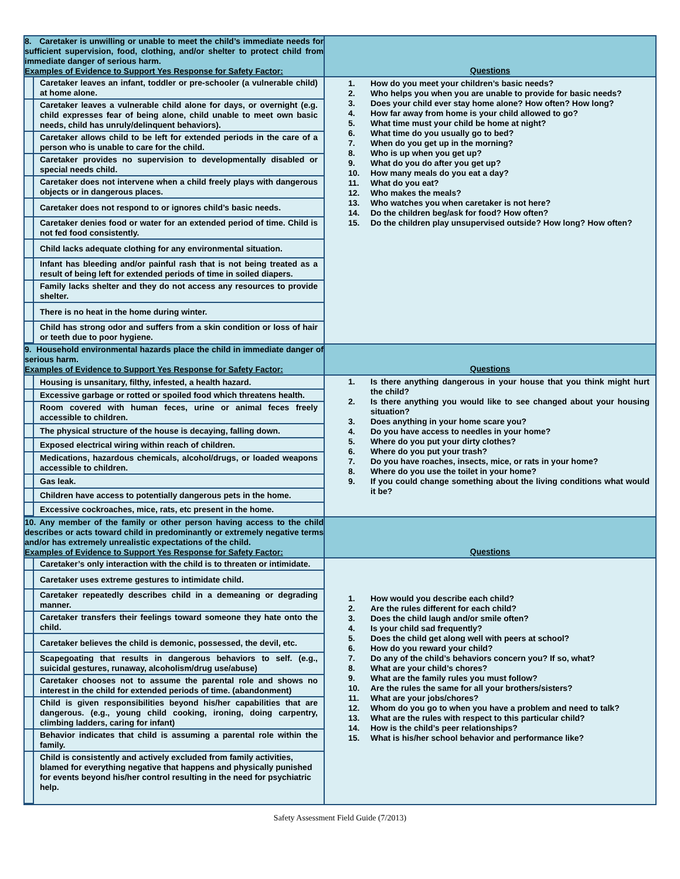| 8. Caretaker is unwilling or unable to meet the child’s immediate needs for sufficient supervision, food, clothing, and/or shelter to protect child from immediate danger of serious harm. Examples of Evidence to Support Yes Response for Safety Factor: | Questions |
| / / Caretaker leaves an infant, toddler or pre-schooler (a vulnerable child) at home alone. / / / Caretaker leaves a vulnerable child alone for days, or overnight (e.g. child expresses fear of being alone, child unable to meet own basic needs, child has unruly/delinquent behaviors). / / / Caretaker allows child to be left for extended periods in the care of a person who is unable to care for the child. / / / Caretaker provides no supervision to developmentally disabled or special needs child. / / / Caretaker does not intervene when a child freely plays with dangerous objects or in dangerous places. / / / Caretaker does not respond to or ignores child’s basic needs. / / / Caretaker denies food or water for an extended period of time. Child is not fed food consistently. / / / Child lacks adequate clothing for any environmental situation. / / / Infant has bleeding and/or painful rash that is not being treated as a result of being left for extended periods of time in soiled diapers. / / / Family lacks shelter and they do not access any resources to provide shelter. / / / There is no heat in the home during winter. / / / Child has strong odor and suffers from a skin condition or loss of hair or teeth due to poor hygiene. / | 1. How do you meet your children’s basic needs? 2. Who helps you when you are unable to provide for basic needs? 3. Does your child ever stay home alone? How often? How long? 4. How far away from home is your child allowed to go? 5. What time must your child be home at night? 6. What time do you usually go to bed? 7. When do you get up in the morning? 8. Who is up when you get up? 9. What do you do after you get up? 10. How many meals do you eat a day? 11. What do you eat? 12. Who makes the meals? 13. Who watches you when caretaker is not here? 14. Do the children beg/ask for food? How often? 15. Do the children play unsupervised outside? How long? How often? |
| 9. Household environmental hazards place the child in immediate danger of serious harm. Examples of Evidence to Support Yes Response for Safety Factor: | Questions |
| / / Housing is unsanitary, filthy, infested, a health hazard. / / / Excessive garbage or rotted or spoiled food which threatens health. / / / Room covered with human feces, urine or animal feces freely accessible to children. / / / The physical structure of the house is decaying, falling down. / / / Exposed electrical wiring within reach of children. / / / Medications, hazardous chemicals, alcohol/drugs, or loaded weapons accessible to children. / / / Gas leak. / / / Children have access to potentially dangerous pets in the home. / / / Excessive cockroaches, mice, rats, etc present in the home. / | 1. Is there anything dangerous in your house that you think might hurt the child? 2. Is there anything you would like to see changed about your housing situation? 3. Does anything in your home scare you? 4. Do you have access to needles in your home? 5. Where do you put your dirty clothes? 6. Where do you put your trash? 7. Do you have roaches, insects, mice, or rats in your home? 8. Where do you use the toilet in your home? 9. If you could change something about the living conditions what would it be? |
| 10. Any member of the family or other person having access to the child describes or acts toward child in predominantly or extremely negative terms and/or has extremely unrealistic expectations of the child. Examples of Evidence to Support Yes Response for Safety Factor: | Questions |
| / / Caretaker’s only interaction with the child is to threaten or intimidate. / / / Caretaker uses extreme gestures to intimidate child. / / / Caretaker repeatedly describes child in a demeaning or degrading manner. / / / Caretaker transfers their feelings toward someone they hate onto the child. / / / Caretaker believes the child is demonic, possessed, the devil, etc. / / / Scapegoating that results in dangerous behaviors to self. (e.g., suicidal gestures, runaway, alcoholism/drug use/abuse) / / / Caretaker chooses not to assume the parental role and shows no interest in the child for extended periods of time. (abandonment) / / / Child is given responsibilities beyond his/her capabilities that are dangerous. (e.g., young child cooking, ironing, doing carpentry, climbing ladders, caring for infant) / / / Behavior indicates that child is assuming a parental role within the family. / / / Child is consistently and actively excluded from family activities, blamed for everything negative that happens and physically punished for events beyond his/her control resulting in the need for psychiatric help. / | 1. How would you describe each child? 2. Are the rules different for each child? 3. Does the child laugh and/or smile often? 4. Is your child sad frequently? 5. Does the child get along well with peers at school? 6. How do you reward your child? 7. Do any of the child’s behaviors concern you? If so, what? 8. What are your child’s chores? 9. What are the family rules you must follow? 10. Are the rules the same for all your brothers/sisters? 11. What are your jobs/chores? 12. Whom do you go to when you have a problem and need to talk? 13. What are the rules with respect to this particular child? 14. How is the child’s peer relationships? 15. What is his/her school behavior and performance like? |
Safety Assessment Field Guide (7/2013)